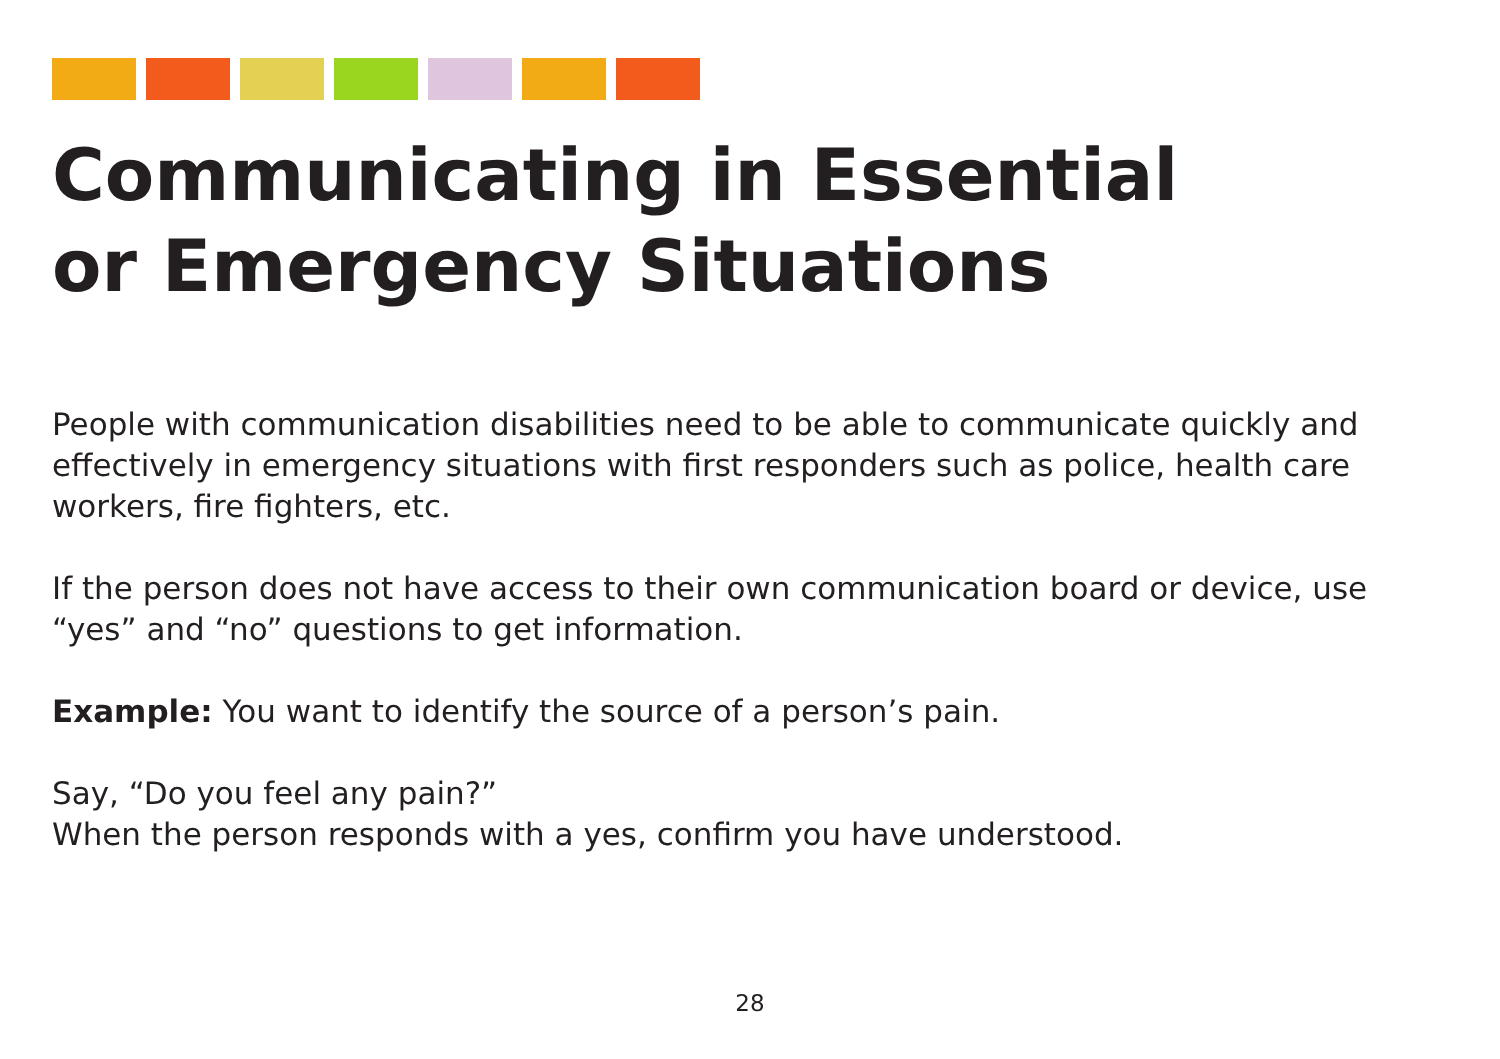Communicating in Essential
or Emergency Situations
People with communication disabilities need to be able to communicate quickly and effectively in emergency situations with first responders such as police, health care workers, fire fighters, etc.
If the person does not have access to their own communication board or device, use “yes” and “no” questions to get information.
Example: You want to identify the source of a person’s pain.
Say, “Do you feel any pain?”
When the person responds with a yes, confirm you have understood.
28